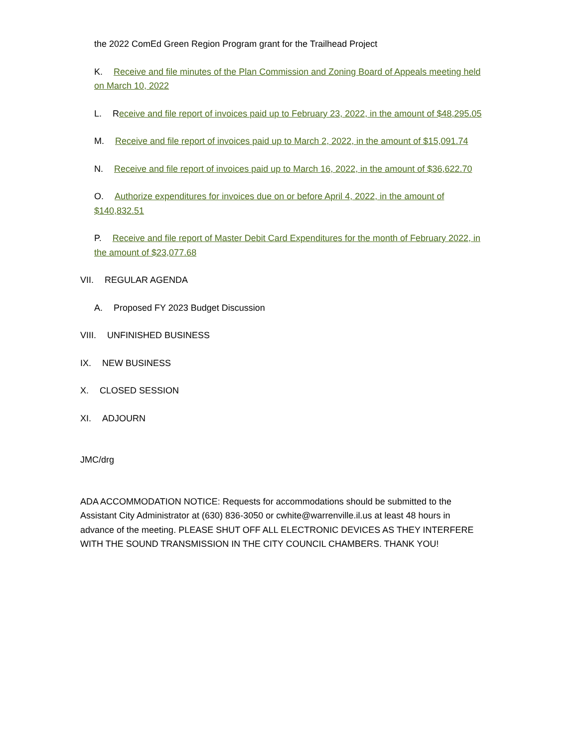the 2022 ComEd Green Region Program grant for the Trailhead Project
K. Receive and file minutes of the Plan Commission and Zoning Board of Appeals meeting held on March 10, 2022
L. Receive and file report of invoices paid up to February 23, 2022, in the amount of $48,295.05
M. Receive and file report of invoices paid up to March 2, 2022, in the amount of $15,091.74
N. Receive and file report of invoices paid up to March 16, 2022, in the amount of $36,622.70
O. Authorize expenditures for invoices due on or before April 4, 2022, in the amount of $140,832.51
P. Receive and file report of Master Debit Card Expenditures for the month of February 2022, in the amount of $23,077.68
VII. REGULAR AGENDA
A. Proposed FY 2023 Budget Discussion
VIII. UNFINISHED BUSINESS
IX. NEW BUSINESS
X. CLOSED SESSION
XI. ADJOURN
JMC/drg
ADA ACCOMMODATION NOTICE: Requests for accommodations should be submitted to the Assistant City Administrator at (630) 836-3050 or cwhite@warrenville.il.us at least 48 hours in advance of the meeting. PLEASE SHUT OFF ALL ELECTRONIC DEVICES AS THEY INTERFERE WITH THE SOUND TRANSMISSION IN THE CITY COUNCIL CHAMBERS. THANK YOU!